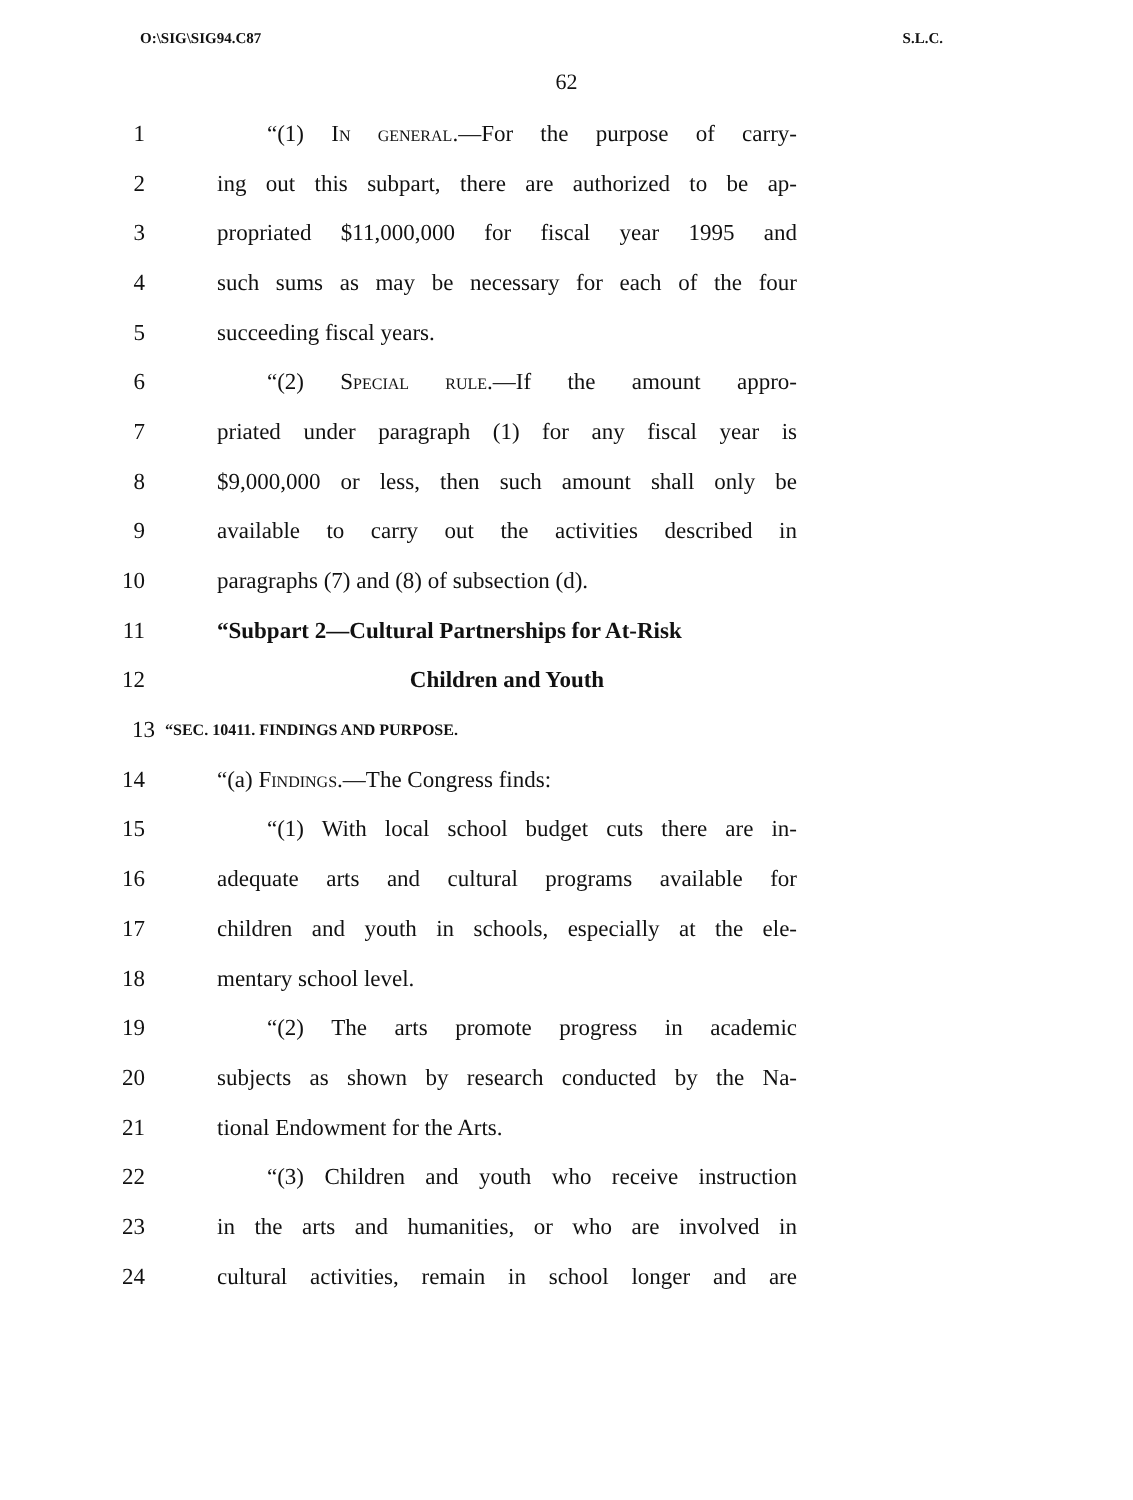O:\SIG\SIG94.C87 S.L.C.
62
1 “(1) In general.—For the purpose of carry-
2 ing out this subpart, there are authorized to be ap-
3 propriated $11,000,000 for fiscal year 1995 and
4 such sums as may be necessary for each of the four
5 succeeding fiscal years.
6 “(2) Special rule.—If the amount appro-
7 priated under paragraph (1) for any fiscal year is
8 $9,000,000 or less, then such amount shall only be
9 available to carry out the activities described in
10 paragraphs (7) and (8) of subsection (d).
11 “Subpart 2—Cultural Partnerships for At-Risk
12 Children and Youth
13 “SEC. 10411. FINDINGS AND PURPOSE.
14 “(a) Findings.—The Congress finds:
15 “(1) With local school budget cuts there are in-
16 adequate arts and cultural programs available for
17 children and youth in schools, especially at the ele-
18 mentary school level.
19 “(2) The arts promote progress in academic
20 subjects as shown by research conducted by the Na-
21 tional Endowment for the Arts.
22 “(3) Children and youth who receive instruction
23 in the arts and humanities, or who are involved in
24 cultural activities, remain in school longer and are